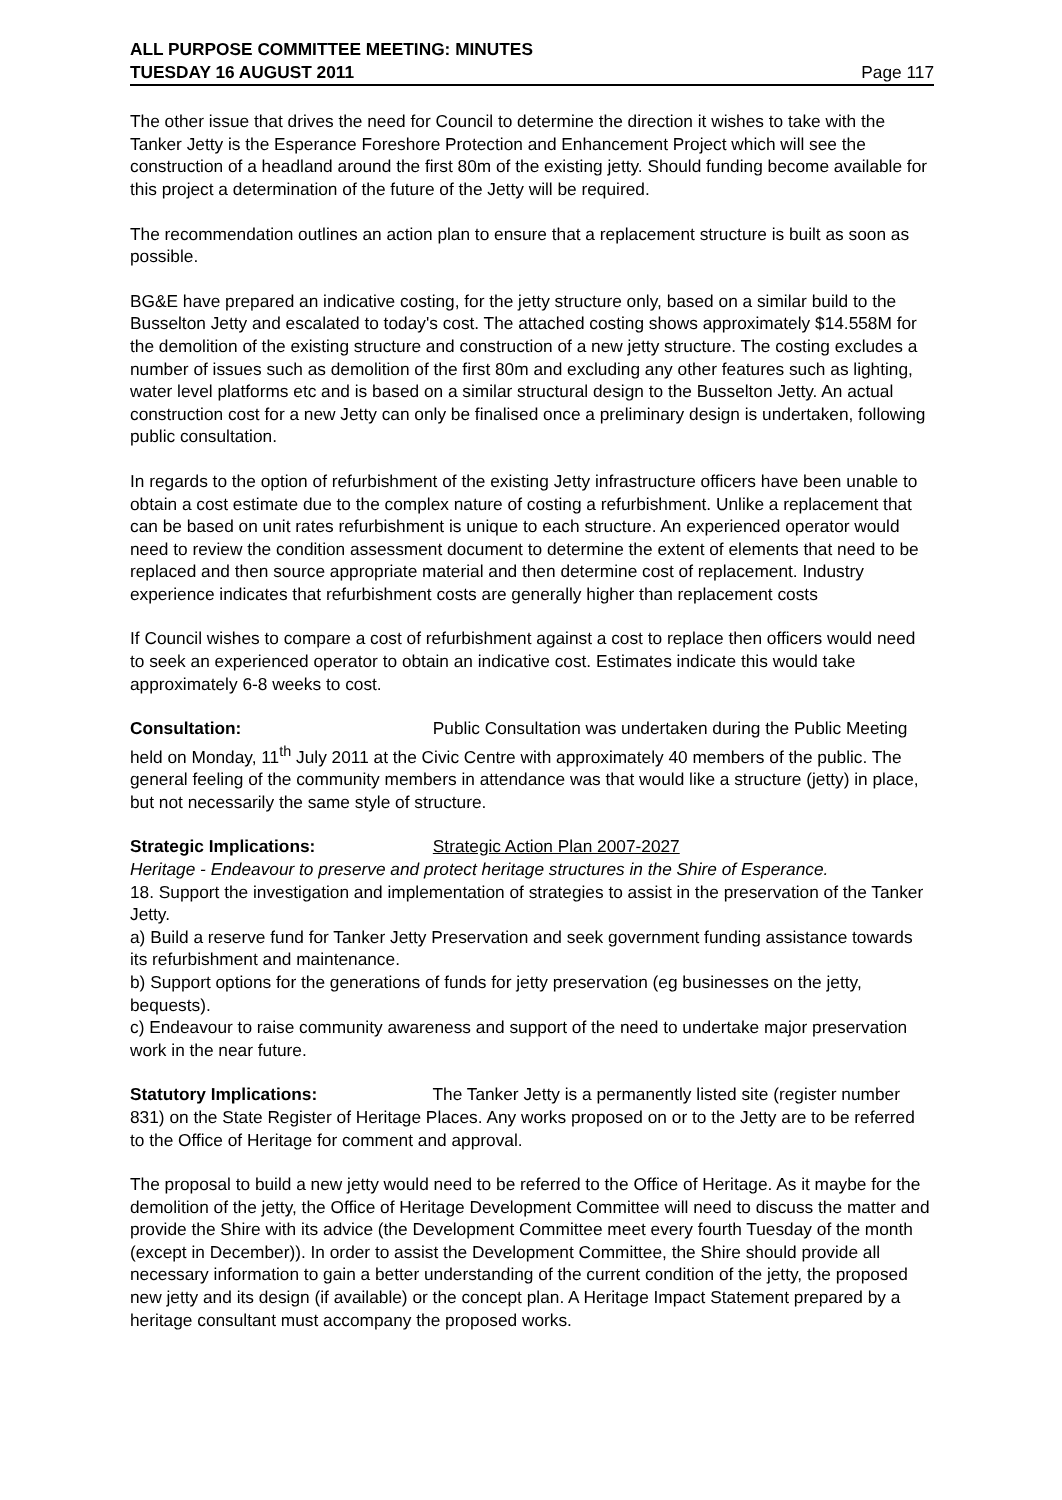ALL PURPOSE COMMITTEE MEETING: MINUTES
TUESDAY 16 AUGUST 2011 Page 117
The other issue that drives the need for Council to determine the direction it wishes to take with the Tanker Jetty is the Esperance Foreshore Protection and Enhancement Project which will see the construction of a headland around the first 80m of the existing jetty. Should funding become available for this project a determination of the future of the Jetty will be required.
The recommendation outlines an action plan to ensure that a replacement structure is built as soon as possible.
BG&E have prepared an indicative costing, for the jetty structure only, based on a similar build to the Busselton Jetty and escalated to today's cost. The attached costing shows approximately $14.558M for the demolition of the existing structure and construction of a new jetty structure. The costing excludes a number of issues such as demolition of the first 80m and excluding any other features such as lighting, water level platforms etc and is based on a similar structural design to the Busselton Jetty. An actual construction cost for a new Jetty can only be finalised once a preliminary design is undertaken, following public consultation.
In regards to the option of refurbishment of the existing Jetty infrastructure officers have been unable to obtain a cost estimate due to the complex nature of costing a refurbishment. Unlike a replacement that can be based on unit rates refurbishment is unique to each structure. An experienced operator would need to review the condition assessment document to determine the extent of elements that need to be replaced and then source appropriate material and then determine cost of replacement. Industry experience indicates that refurbishment costs are generally higher than replacement costs
If Council wishes to compare a cost of refurbishment against a cost to replace then officers would need to seek an experienced operator to obtain an indicative cost. Estimates indicate this would take approximately 6-8 weeks to cost.
Consultation: Public Consultation was undertaken during the Public Meeting held on Monday, 11<sup>th</sup> July 2011 at the Civic Centre with approximately 40 members of the public. The general feeling of the community members in attendance was that would like a structure (jetty) in place, but not necessarily the same style of structure.
Strategic Implications: Strategic Action Plan 2007-2027
Heritage - Endeavour to preserve and protect heritage structures in the Shire of Esperance.
18. Support the investigation and implementation of strategies to assist in the preservation of the Tanker Jetty.
a) Build a reserve fund for Tanker Jetty Preservation and seek government funding assistance towards its refurbishment and maintenance.
b) Support options for the generations of funds for jetty preservation (eg businesses on the jetty, bequests).
c) Endeavour to raise community awareness and support of the need to undertake major preservation work in the near future.
Statutory Implications: The Tanker Jetty is a permanently listed site (register number 831) on the State Register of Heritage Places. Any works proposed on or to the Jetty are to be referred to the Office of Heritage for comment and approval.
The proposal to build a new jetty would need to be referred to the Office of Heritage. As it maybe for the demolition of the jetty, the Office of Heritage Development Committee will need to discuss the matter and provide the Shire with its advice (the Development Committee meet every fourth Tuesday of the month (except in December)). In order to assist the Development Committee, the Shire should provide all necessary information to gain a better understanding of the current condition of the jetty, the proposed new jetty and its design (if available) or the concept plan. A Heritage Impact Statement prepared by a heritage consultant must accompany the proposed works.